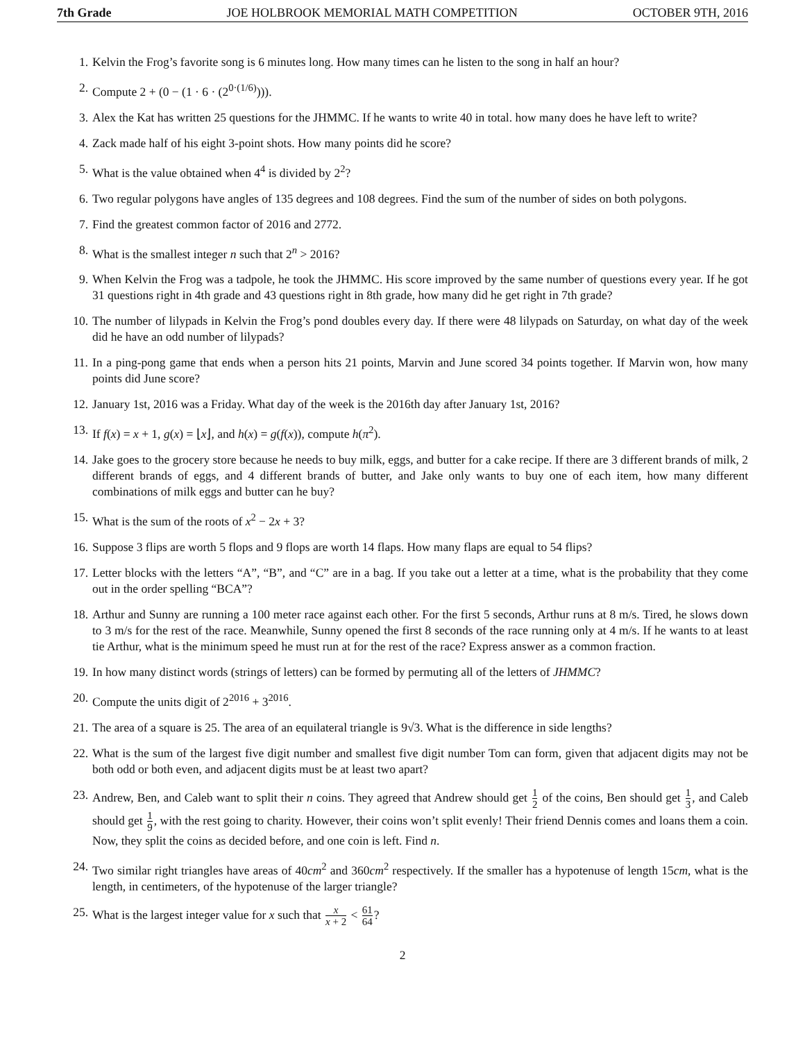7th Grade JOE HOLBROOK MEMORIAL MATH COMPETITION OCTOBER 9TH, 2016
1. Kelvin the Frog’s favorite song is 6 minutes long. How many times can he listen to the song in half an hour?
2. Compute 2 + (0 − (1 · 6 · (2<sup>0·(1/6)</sup>))).
3. Alex the Kat has written 25 questions for the JHMMC. If he wants to write 40 in total. how many does he have left to write?
4. Zack made half of his eight 3-point shots. How many points did he score?
5. What is the value obtained when 4<sup>4</sup> is divided by 2<sup>2</sup>?
6. Two regular polygons have angles of 135 degrees and 108 degrees. Find the sum of the number of sides on both polygons.
7. Find the greatest common factor of 2016 and 2772.
8. What is the smallest integer n such that 2<sup>n</sup> > 2016?
9. When Kelvin the Frog was a tadpole, he took the JHMMC. His score improved by the same number of questions every year. If he got 31 questions right in 4th grade and 43 questions right in 8th grade, how many did he get right in 7th grade?
10. The number of lilypads in Kelvin the Frog’s pond doubles every day. If there were 48 lilypads on Saturday, on what day of the week did he have an odd number of lilypads?
11. In a ping-pong game that ends when a person hits 21 points, Marvin and June scored 34 points together. If Marvin won, how many points did June score?
12. January 1st, 2016 was a Friday. What day of the week is the 2016th day after January 1st, 2016?
13. If f(x) = x + 1, g(x) = ⌊x⌋, and h(x) = g(f(x)), compute h(π<sup>2</sup>).
14. Jake goes to the grocery store because he needs to buy milk, eggs, and butter for a cake recipe. If there are 3 different brands of milk, 2 different brands of eggs, and 4 different brands of butter, and Jake only wants to buy one of each item, how many different combinations of milk eggs and butter can he buy?
15. What is the sum of the roots of x<sup>2</sup> − 2x + 3?
16. Suppose 3 flips are worth 5 flops and 9 flops are worth 14 flaps. How many flaps are equal to 54 flips?
17. Letter blocks with the letters “A”, “B”, and “C” are in a bag. If you take out a letter at a time, what is the probability that they come out in the order spelling “BCA”?
18. Arthur and Sunny are running a 100 meter race against each other. For the first 5 seconds, Arthur runs at 8 m/s. Tired, he slows down to 3 m/s for the rest of the race. Meanwhile, Sunny opened the first 8 seconds of the race running only at 4 m/s. If he wants to at least tie Arthur, what is the minimum speed he must run at for the rest of the race? Express answer as a common fraction.
19. In how many distinct words (strings of letters) can be formed by permuting all of the letters of JHMMC?
20. Compute the units digit of 2<sup>2016</sup> + 3<sup>2016</sup>.
21. The area of a square is 25. The area of an equilateral triangle is 9√3. What is the difference in side lengths?
22. What is the sum of the largest five digit number and smallest five digit number Tom can form, given that adjacent digits may not be both odd or both even, and adjacent digits must be at least two apart?
23. Andrew, Ben, and Caleb want to split their n coins. They agreed that Andrew should get 1 2 of the coins, Ben should get 1 3, and Caleb should get 1 9, with the rest going to charity. However, their coins won’t split evenly! Their friend Dennis comes and loans them a coin. Now, they split the coins as decided before, and one coin is left. Find n.
24. Two similar right triangles have areas of 40cm<sup>2</sup> and 360cm<sup>2</sup> respectively. If the smaller has a hypotenuse of length 15cm, what is the length, in centimeters, of the hypotenuse of the larger triangle?
25. What is the largest integer value for x such that x x + 2 < 61 64?
2